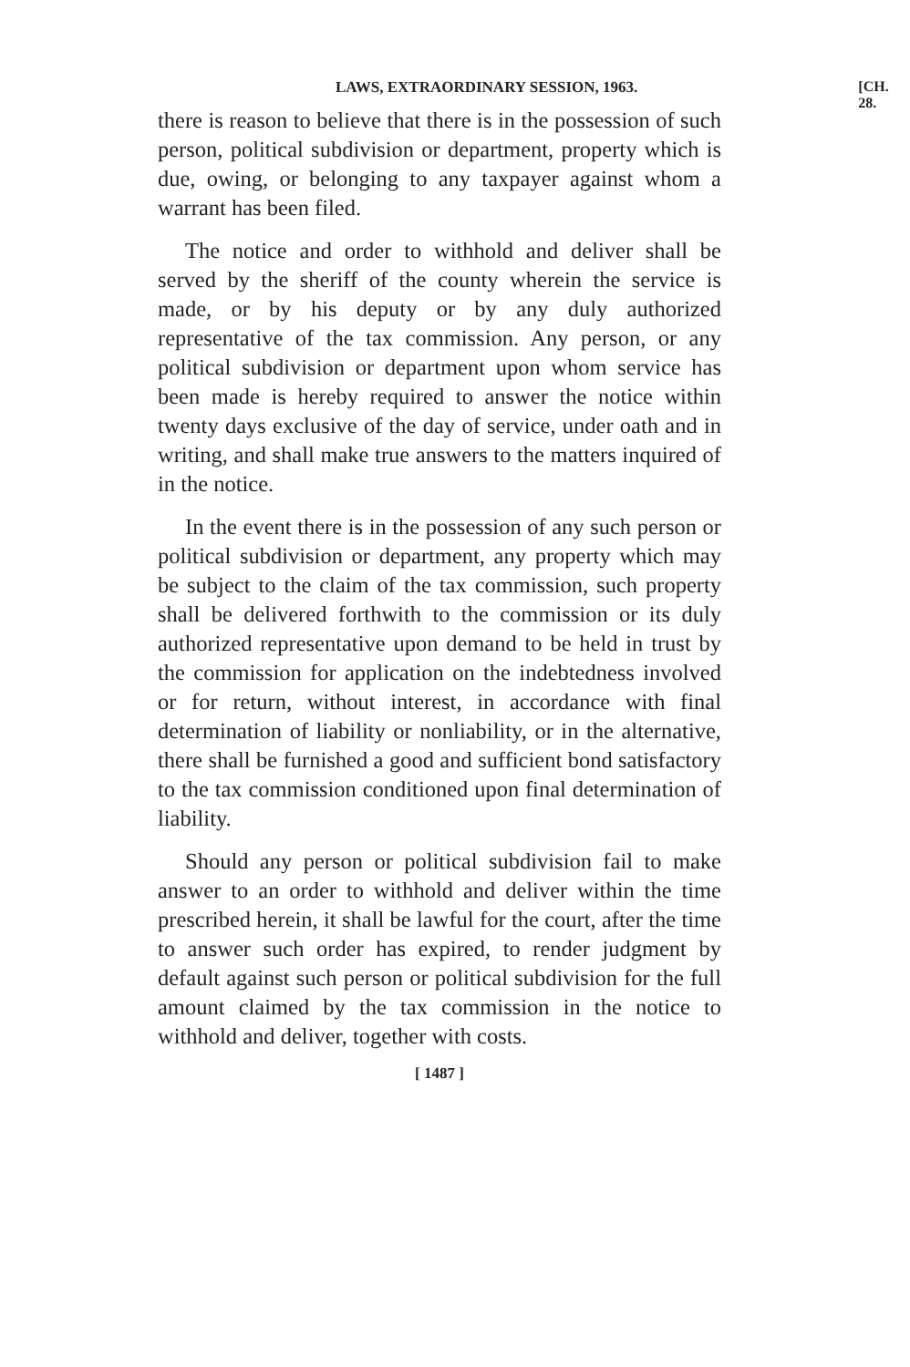LAWS, EXTRAORDINARY SESSION, 1963. [CH. 28.
there is reason to believe that there is in the possession of such person, political subdivision or department, property which is due, owing, or belonging to any taxpayer against whom a warrant has been filed.
The notice and order to withhold and deliver shall be served by the sheriff of the county wherein the service is made, or by his deputy or by any duly authorized representative of the tax commission. Any person, or any political subdivision or department upon whom service has been made is hereby required to answer the notice within twenty days exclusive of the day of service, under oath and in writing, and shall make true answers to the matters inquired of in the notice.
In the event there is in the possession of any such person or political subdivision or department, any property which may be subject to the claim of the tax commission, such property shall be delivered forthwith to the commission or its duly authorized representative upon demand to be held in trust by the commission for application on the indebtedness involved or for return, without interest, in accordance with final determination of liability or nonliability, or in the alternative, there shall be furnished a good and sufficient bond satisfactory to the tax commission conditioned upon final determination of liability.
Should any person or political subdivision fail to make answer to an order to withhold and deliver within the time prescribed herein, it shall be lawful for the court, after the time to answer such order has expired, to render judgment by default against such person or political subdivision for the full amount claimed by the tax commission in the notice to withhold and deliver, together with costs.
[ 1487 ]